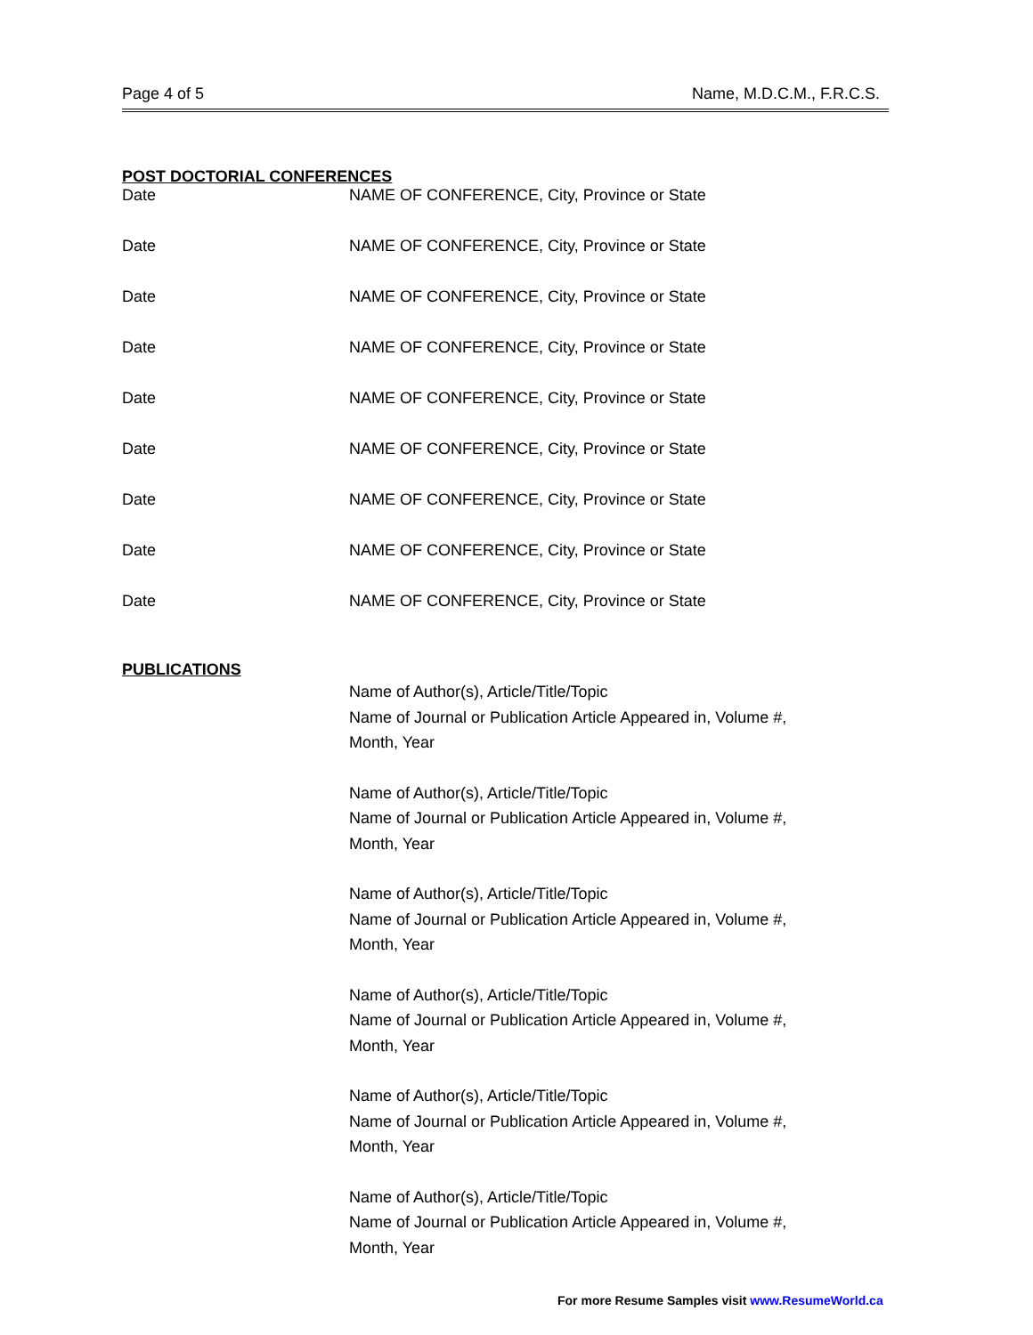Page 4 of 5 Name, M.D.C.M., F.R.C.S.
POST DOCTORIAL CONFERENCES
Date NAME OF CONFERENCE, City, Province or State
Date NAME OF CONFERENCE, City, Province or State
Date NAME OF CONFERENCE, City, Province or State
Date NAME OF CONFERENCE, City, Province or State
Date NAME OF CONFERENCE, City, Province or State
Date NAME OF CONFERENCE, City, Province or State
Date NAME OF CONFERENCE, City, Province or State
Date NAME OF CONFERENCE, City, Province or State
Date NAME OF CONFERENCE, City, Province or State
PUBLICATIONS
Name of Author(s), Article/Title/Topic
Name of Journal or Publication Article Appeared in, Volume #,
Month, Year
Name of Author(s), Article/Title/Topic
Name of Journal or Publication Article Appeared in, Volume #,
Month, Year
Name of Author(s), Article/Title/Topic
Name of Journal or Publication Article Appeared in, Volume #,
Month, Year
Name of Author(s), Article/Title/Topic
Name of Journal or Publication Article Appeared in, Volume #,
Month, Year
Name of Author(s), Article/Title/Topic
Name of Journal or Publication Article Appeared in, Volume #,
Month, Year
Name of Author(s), Article/Title/Topic
Name of Journal or Publication Article Appeared in, Volume #,
Month, Year
For more Resume Samples visit www.ResumeWorld.ca